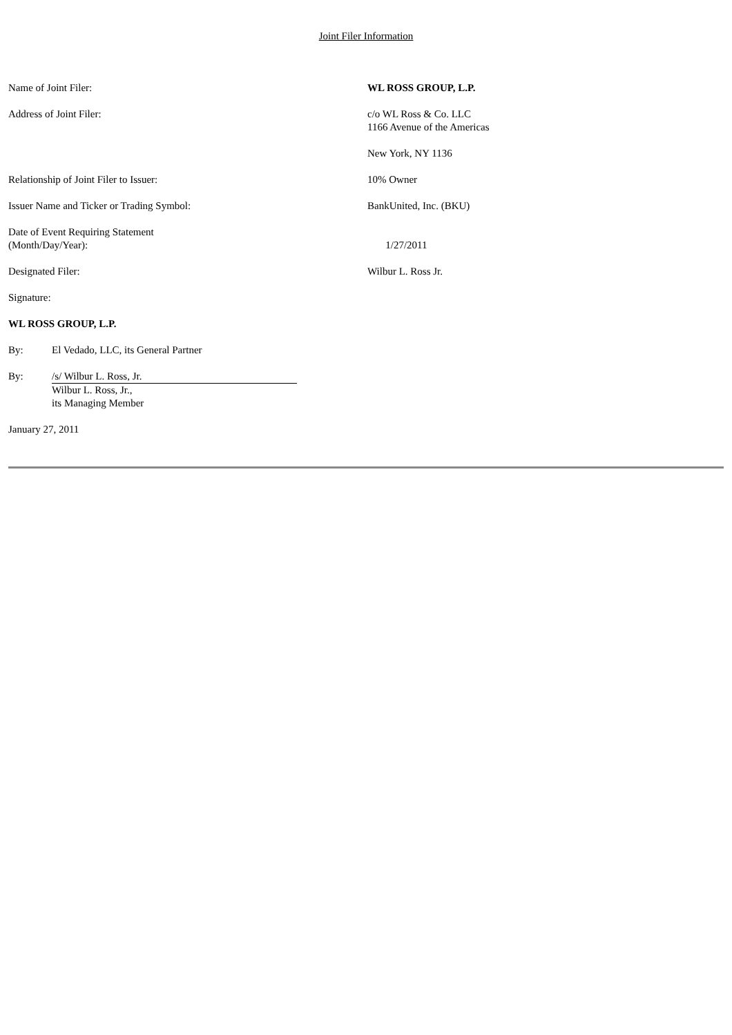Joint Filer Information
Name of Joint Filer: WL ROSS GROUP, L.P.
Address of Joint Filer: c/o WL Ross & Co. LLC
1166 Avenue of the Americas
New York, NY 1136
Relationship of Joint Filer to Issuer: 10% Owner
Issuer Name and Ticker or Trading Symbol: BankUnited, Inc. (BKU)
Date of Event Requiring Statement
(Month/Day/Year):
1/27/2011
Designated Filer: Wilbur L. Ross Jr.
Signature:
WL ROSS GROUP, L.P.
By: El Vedado, LLC, its General Partner
By: /s/ Wilbur L. Ross, Jr.
Wilbur L. Ross, Jr.,
its Managing Member
January 27, 2011